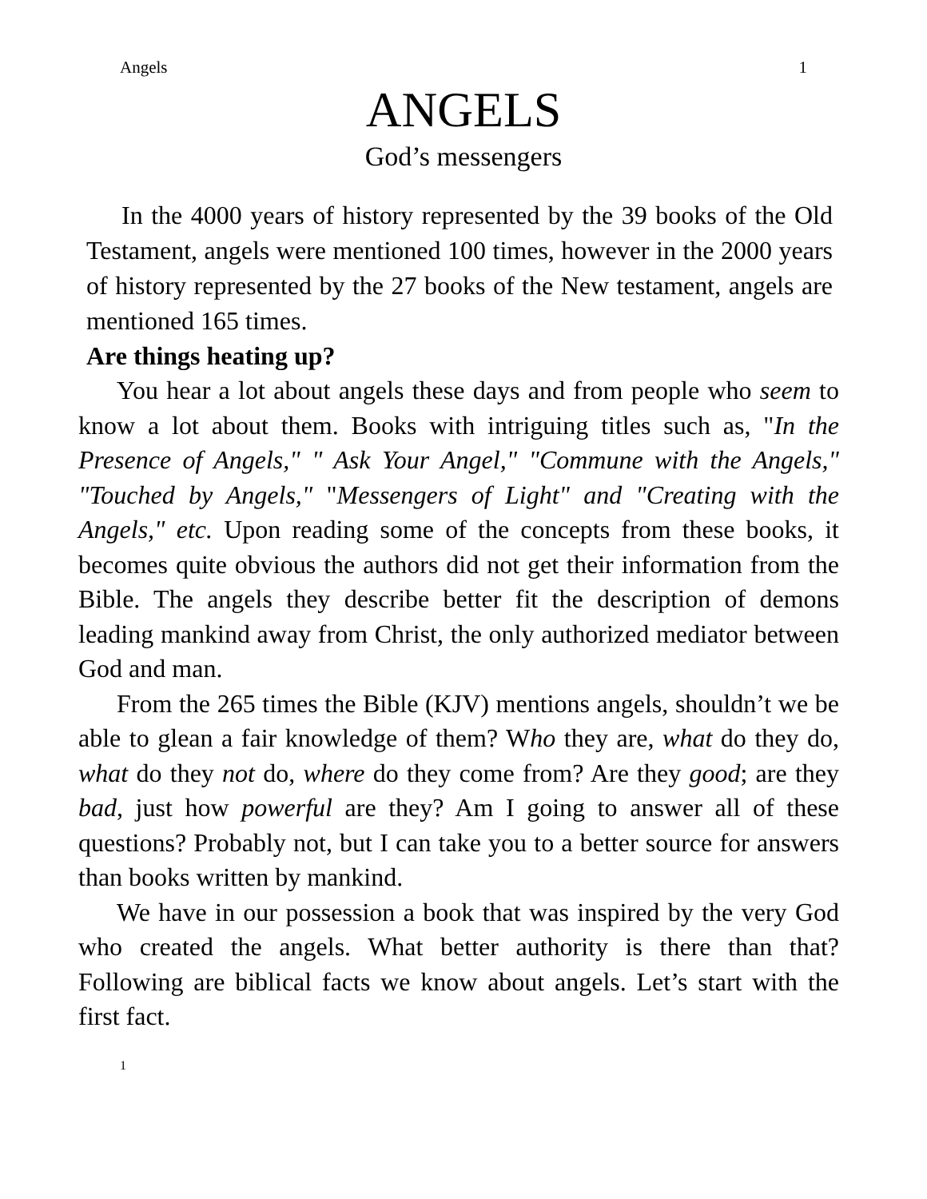Angels 1
ANGELS
God’s messengers
In the 4000 years of history represented by the 39 books of the Old Testament, angels were mentioned 100 times, however in the 2000 years of history represented by the 27 books of the New testament, angels are mentioned 165 times.
Are things heating up?
You hear a lot about angels these days and from people who seem to know a lot about them. Books with intriguing titles such as, "In the Presence of Angels," " Ask Your Angel," "Commune with the Angels," "Touched by Angels," "Messengers of Light" and "Creating with the Angels," etc. Upon reading some of the concepts from these books, it becomes quite obvious the authors did not get their information from the Bible. The angels they describe better fit the description of demons leading mankind away from Christ, the only authorized mediator between God and man.
From the 265 times the Bible (KJV) mentions angels, shouldn’t we be able to glean a fair knowledge of them? Who they are, what do they do, what do they not do, where do they come from? Are they good; are they bad, just how powerful are they? Am I going to answer all of these questions? Probably not, but I can take you to a better source for answers than books written by mankind.
We have in our possession a book that was inspired by the very God who created the angels. What better authority is there than that? Following are biblical facts we know about angels. Let’s start with the first fact.
1